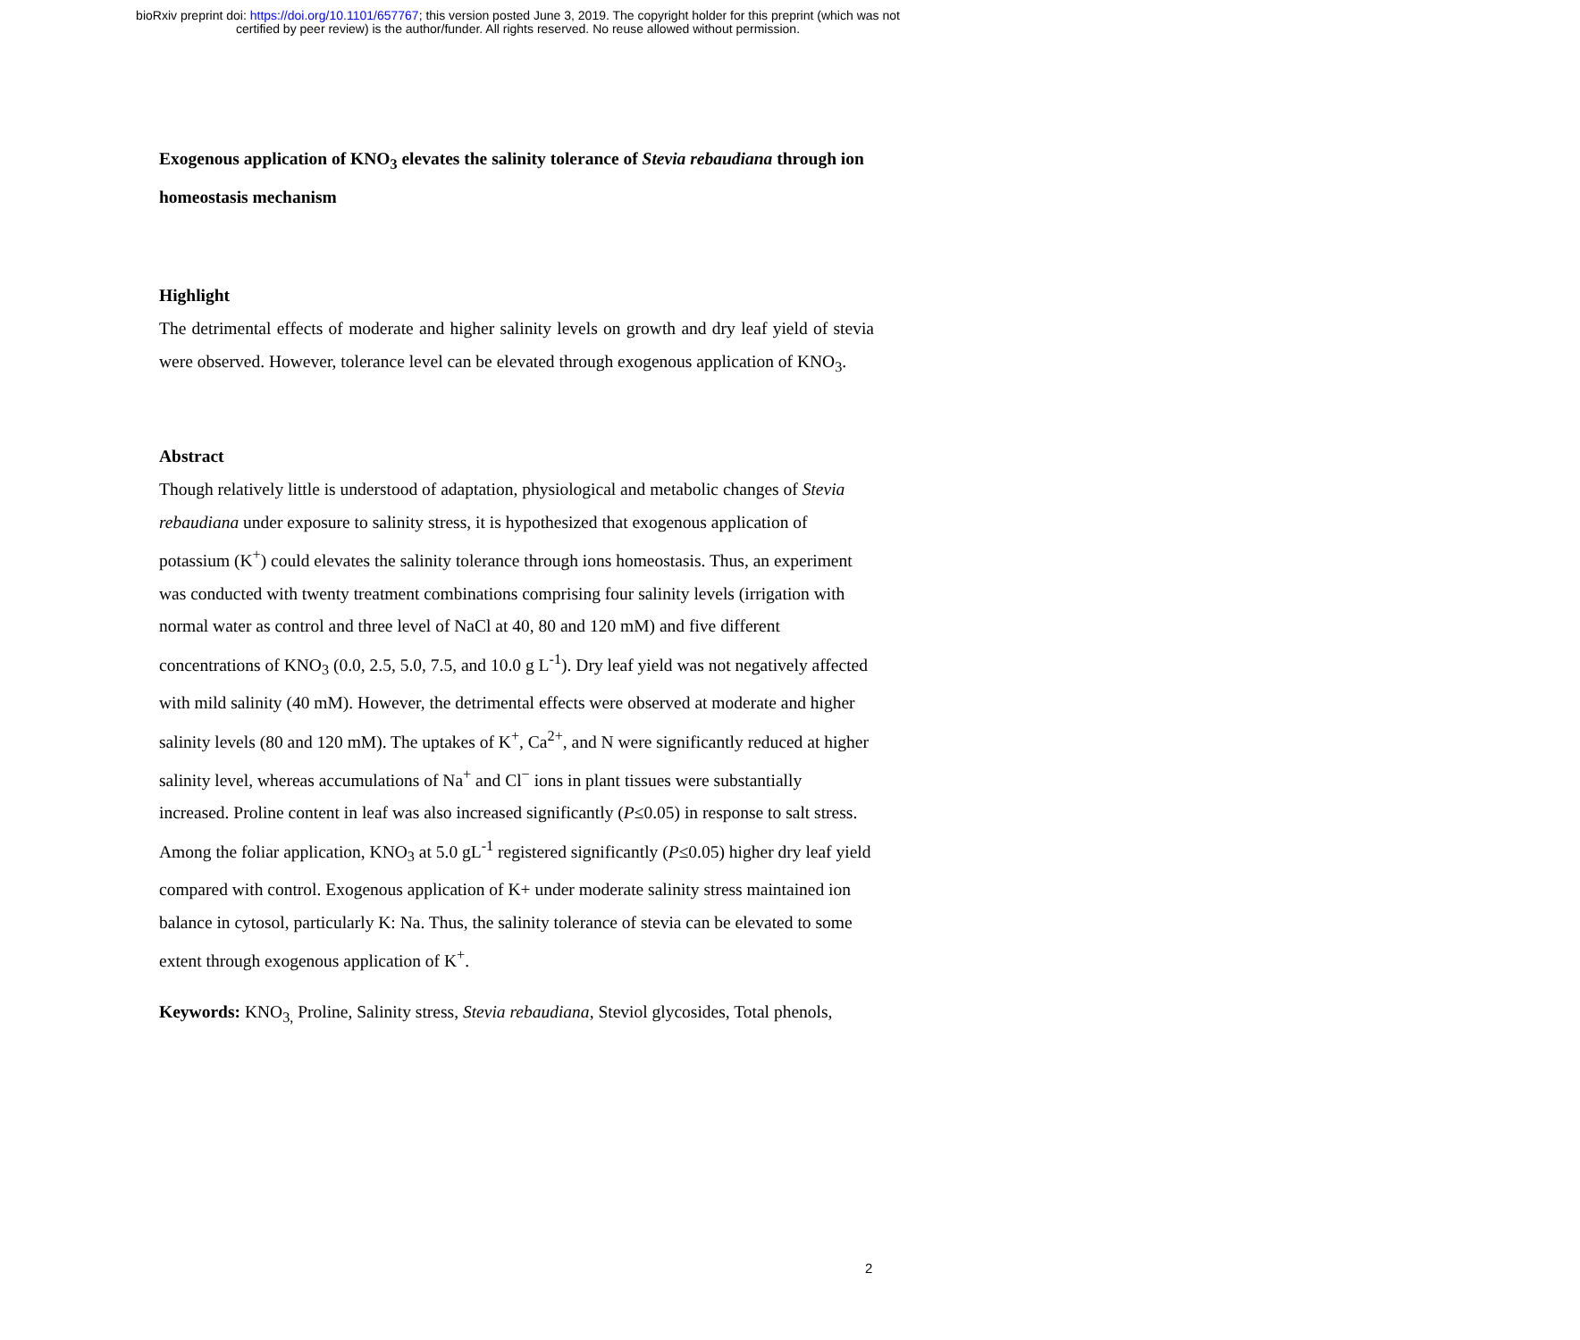bioRxiv preprint doi: https://doi.org/10.1101/657767; this version posted June 3, 2019. The copyright holder for this preprint (which was not
certified by peer review) is the author/funder. All rights reserved. No reuse allowed without permission.
Exogenous application of KNO<sub>3</sub> elevates the salinity tolerance of Stevia rebaudiana through ion homeostasis mechanism
Highlight
The detrimental effects of moderate and higher salinity levels on growth and dry leaf yield of stevia were observed. However, tolerance level can be elevated through exogenous application of KNO<sub>3</sub>.
Abstract
Though relatively little is understood of adaptation, physiological and metabolic changes of Stevia rebaudiana under exposure to salinity stress, it is hypothesized that exogenous application of potassium (K<sup>+</sup>) could elevates the salinity tolerance through ions homeostasis. Thus, an experiment was conducted with twenty treatment combinations comprising four salinity levels (irrigation with normal water as control and three level of NaCl at 40, 80 and 120 mM) and five different concentrations of KNO<sub>3</sub> (0.0, 2.5, 5.0, 7.5, and 10.0 g L<sup>-1</sup>). Dry leaf yield was not negatively affected with mild salinity (40 mM). However, the detrimental effects were observed at moderate and higher salinity levels (80 and 120 mM). The uptakes of K<sup>+</sup>, Ca<sup>2+</sup>, and N were significantly reduced at higher salinity level, whereas accumulations of Na<sup>+</sup> and Cl<sup>−</sup> ions in plant tissues were substantially increased. Proline content in leaf was also increased significantly (P≤0.05) in response to salt stress. Among the foliar application, KNO<sub>3</sub> at 5.0 gL<sup>-1</sup> registered significantly (P≤0.05) higher dry leaf yield compared with control. Exogenous application of K+ under moderate salinity stress maintained ion balance in cytosol, particularly K: Na. Thus, the salinity tolerance of stevia can be elevated to some extent through exogenous application of K<sup>+</sup>.
Keywords: KNO<sub>3,</sub> Proline, Salinity stress, Stevia rebaudiana, Steviol glycosides, Total phenols,
2